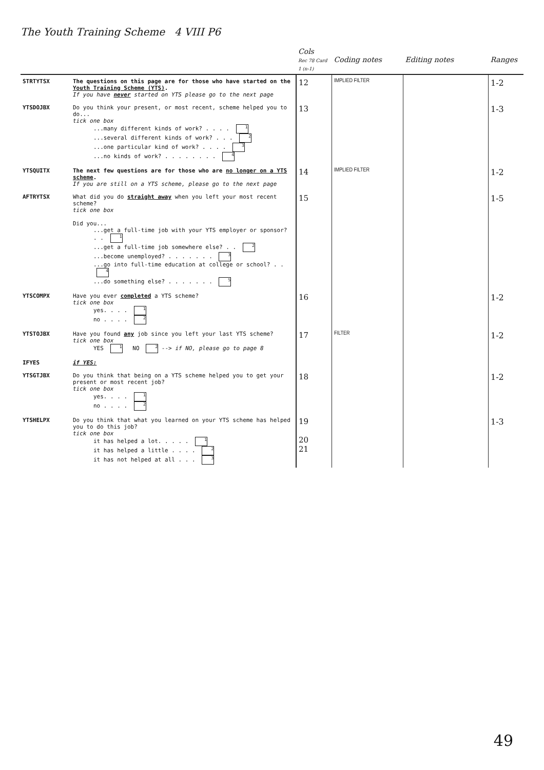The Youth Training Scheme 4 VIII P6
| | | Cols Rec 78 Card 1 (n-1) | Coding notes | Editing notes | Ranges |
| --- | --- | --- | --- | --- | --- |
| STRTYTSX | The questions on this page are for those who have started on the Youth Training Scheme (YTS) . If you have never started on YTS please go to the next page | 12 | IMPLIED FILTER | | 1-2 |
| YTSDOJBX | Do you think your present, or most recent, scheme helped you to do... tick one box ...many different kinds of work? . . . . 1 ...several different kinds of work? . . . 2 ...one particular kind of work? . . . . 3 ...no kinds of work? . . . . . . . . 4 | 13 | | | 1-3 |
| YTSQUITX | The next few questions are for those who are no longer on a YTS scheme . If you are still on a YTS scheme, please go to the next page | 14 | IMPLIED FILTER | | 1-2 |
| AFTRYTSX | What did you do straight away when you left your most recent scheme? tick one box Did you... ...get a full-time job with your YTS employer or sponsor? . . 1 ...get a full-time job somewhere else? . . 2 ...become unemployed? . . . . . . . 3 ...go into full-time education at college or school? . . 4 ...do something else? . . . . . . . 5 | 15 | | | 1-5 |
| YTSCOMPX | Have you ever completed a YTS scheme? tick one box yes. . . . 1 no . . . . 2 | 16 | | | 1-2 |
| YTSTOJBX | Have you found any job since you left your last YTS scheme? tick one box YES 1 NO 2 --> if NO, please go to page 8 | 17 | FILTER | | 1-2 |
| IFYES | if YES: | | | | |
| YTSGTJBX | Do you think that being on a YTS scheme helped you to get your present or most recent job? tick one box yes. . . . 1 no . . . . 2 | 18 | | | 1-2 |
| YTSHELPX | Do you think that what you learned on your YTS scheme has helped you to do this job? tick one box it has helped a lot. . . . . 1 it has helped a little . . . . 2 it has not helped at all . . . 3 | 19 20 21 | | | 1-3 |
49